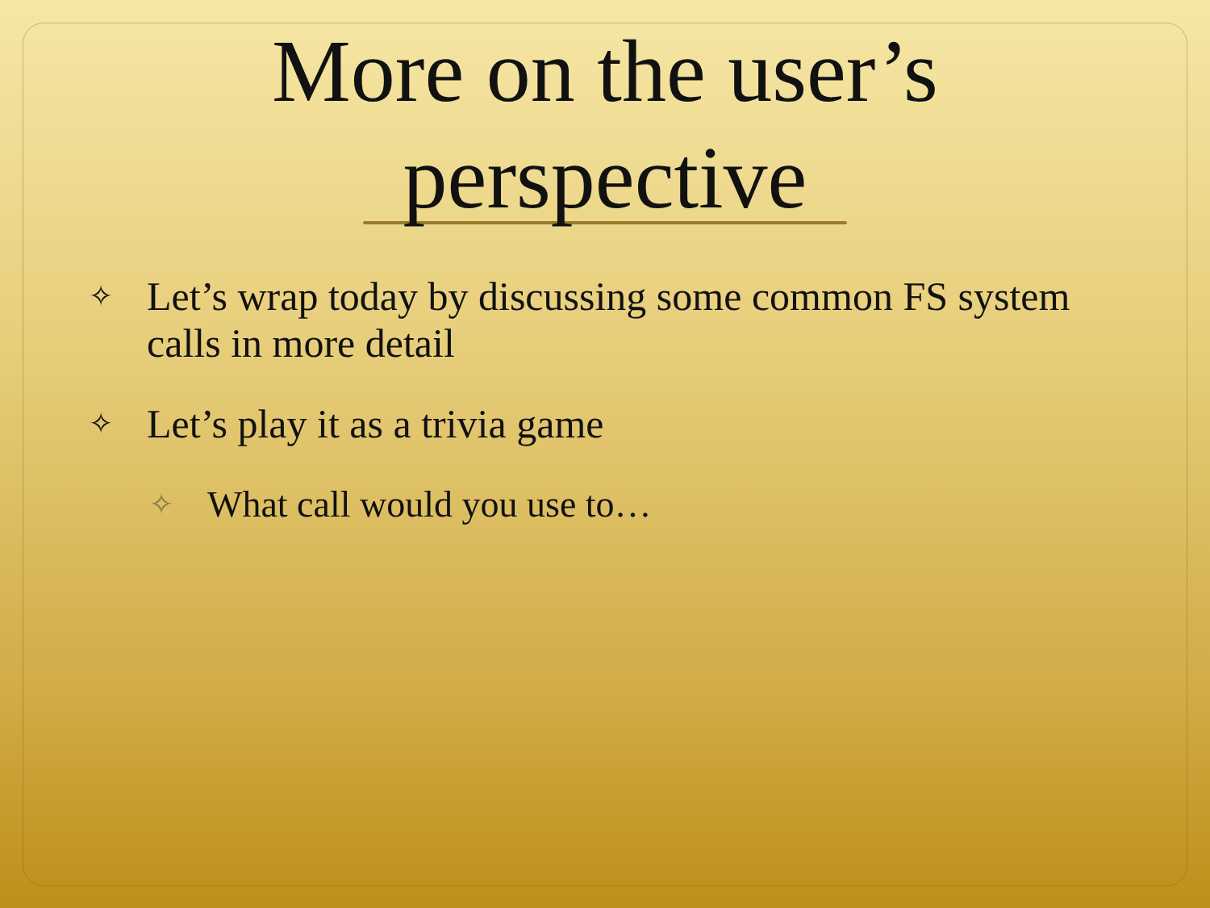More on the user’s
perspective
✧ Let’s wrap today by discussing some common FS system calls in more detail
✧ Let’s play it as a trivia game
✧ What call would you use to…